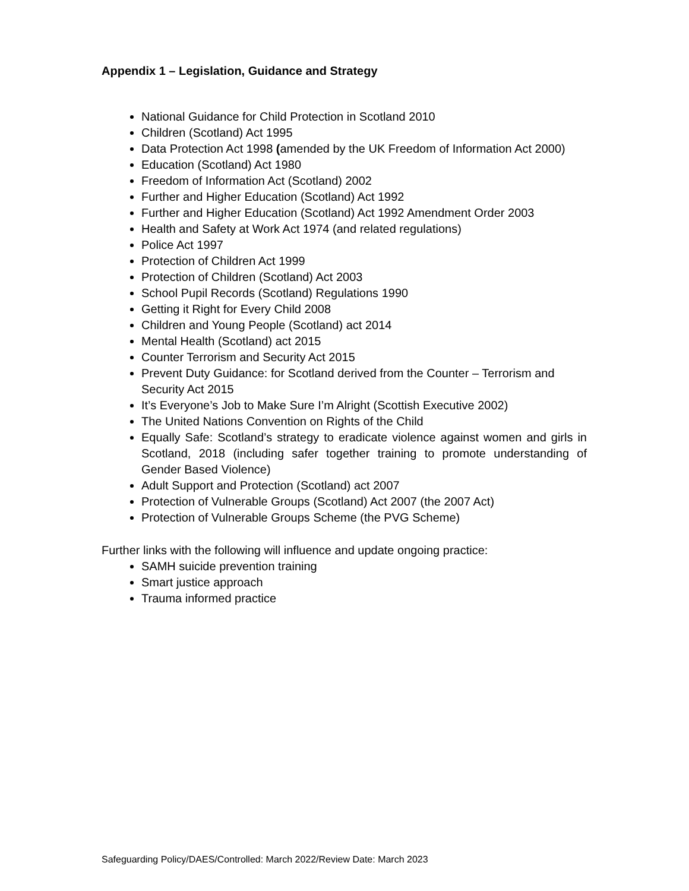Appendix 1 – Legislation, Guidance and Strategy
National Guidance for Child Protection in Scotland 2010
Children (Scotland) Act 1995
Data Protection Act 1998 (amended by the UK Freedom of Information Act 2000)
Education (Scotland) Act 1980
Freedom of Information Act (Scotland) 2002
Further and Higher Education (Scotland) Act 1992
Further and Higher Education (Scotland) Act 1992 Amendment Order 2003
Health and Safety at Work Act 1974 (and related regulations)
Police Act 1997
Protection of Children Act 1999
Protection of Children (Scotland) Act 2003
School Pupil Records (Scotland) Regulations 1990
Getting it Right for Every Child 2008
Children and Young People (Scotland) act 2014
Mental Health (Scotland) act 2015
Counter Terrorism and Security Act 2015
Prevent Duty Guidance: for Scotland derived from the Counter – Terrorism and Security Act 2015
It’s Everyone’s Job to Make Sure I’m Alright (Scottish Executive 2002)
The United Nations Convention on Rights of the Child
Equally Safe: Scotland’s strategy to eradicate violence against women and girls in Scotland, 2018 (including safer together training to promote understanding of Gender Based Violence)
Adult Support and Protection (Scotland) act 2007
Protection of Vulnerable Groups (Scotland) Act 2007 (the 2007 Act)
Protection of Vulnerable Groups Scheme (the PVG Scheme)
Further links with the following will influence and update ongoing practice:
SAMH suicide prevention training
Smart justice approach
Trauma informed practice
Safeguarding Policy/DAES/Controlled: March 2022/Review Date: March 2023